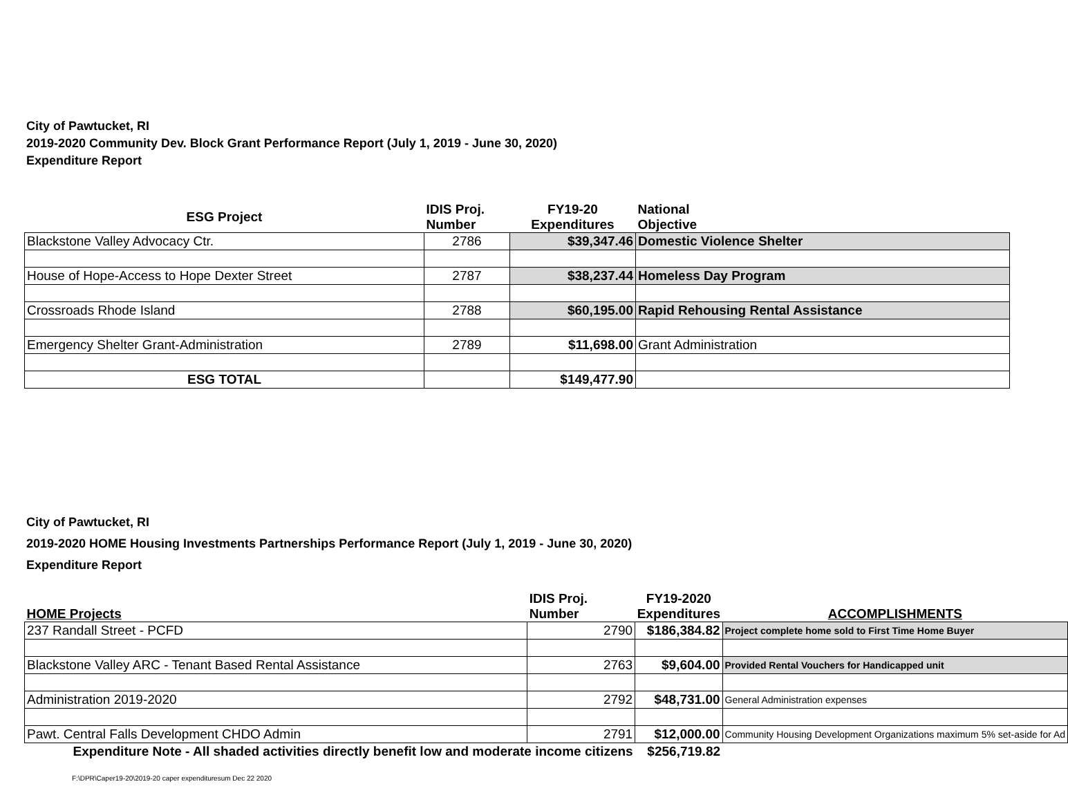City of Pawtucket, RI
2019-2020 Community Dev. Block Grant Performance Report (July 1, 2019 - June 30, 2020)
Expenditure Report
| ESG Project | IDIS Proj. Number | FY19-20 Expenditures | National Objective |
| --- | --- | --- | --- |
| Blackstone Valley Advocacy Ctr. | 2786 | $39,347.46 | Domestic Violence Shelter |
| House of Hope-Access to Hope Dexter Street | 2787 | $38,237.44 | Homeless Day Program |
| Crossroads Rhode Island | 2788 | $60,195.00 | Rapid Rehousing Rental Assistance |
| Emergency Shelter Grant-Administration | 2789 | $11,698.00 | Grant Administration |
| ESG TOTAL | | $149,477.90 | |
City of Pawtucket, RI
2019-2020 HOME Housing Investments Partnerships Performance Report (July 1, 2019 - June 30, 2020)
Expenditure Report
| HOME Projects | IDIS Proj. Number | FY19-2020 Expenditures | ACCOMPLISHMENTS |
| --- | --- | --- | --- |
| 237 Randall Street - PCFD | 2790 | $186,384.82 | Project complete home sold to First Time Home Buyer |
| Blackstone Valley ARC - Tenant Based Rental Assistance | 2763 | $9,604.00 | Provided Rental Vouchers for Handicapped unit |
| Administration 2019-2020 | 2792 | $48,731.00 | General Administration expenses |
| Pawt. Central Falls Development CHDO Admin | 2791 | $12,000.00 | Community Housing Development Organizations maximum 5% set-aside for Ad |
| Expenditure Note - All shaded activities directly benefit low and moderate income citizens | | $256,719.82 | |
F:\DPR\Caper19-20\2019-20 caper expendituresum Dec 22 2020